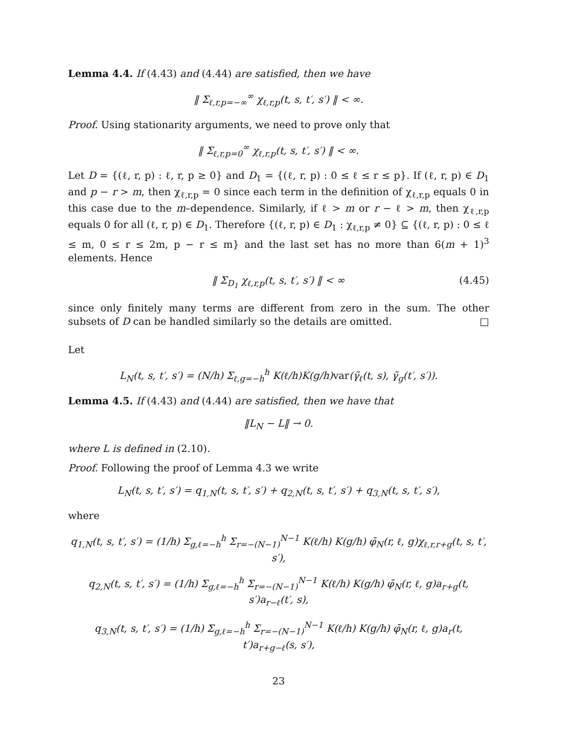Lemma 4.4. If (4.43) and (4.44) are satisfied, then we have
‖ Σ<sub>ℓ,r,p=−∞</sub><sup>∞</sup> χ<sub>ℓ,r,p</sub>(t, s, t′, s′) ‖ < ∞.
Proof. Using stationarity arguments, we need to prove only that
‖ Σ<sub>ℓ,r,p=0</sub><sup>∞</sup> χ<sub>ℓ,r,p</sub>(t, s, t′, s′) ‖ < ∞.
Let D = {(ℓ, r, p) : ℓ, r, p ≥ 0} and D<sub>1</sub> = {(ℓ, r, p) : 0 ≤ ℓ ≤ r ≤ p}. If (ℓ, r, p) ∈ D<sub>1</sub> and p − r > m, then χ<sub>ℓ,r,p</sub> = 0 since each term in the definition of χ<sub>ℓ,r,p</sub> equals 0 in this case due to the m–dependence. Similarly, if ℓ > m or r − ℓ > m, then χ<sub>ℓ,r,p</sub> equals 0 for all (ℓ, r, p) ∈ D<sub>1</sub>. Therefore {(ℓ, r, p) ∈ D<sub>1</sub> : χ<sub>ℓ,r,p</sub> ≠ 0} ⊆ {(ℓ, r, p) : 0 ≤ ℓ ≤ m, 0 ≤ r ≤ 2m, p − r ≤ m} and the last set has no more than 6(m + 1)<sup>3</sup> elements. Hence
‖ Σ<sub>D<sub>1</sub></sub> χ<sub>ℓ,r,p</sub>(t, s, t′, s′) ‖ < ∞ (4.45)
since only finitely many terms are different from zero in the sum. The other subsets of D can be handled similarly so the details are omitted. □
Let
L<sub>N</sub>(t, s, t′, s′) = (N/h) Σ<sub>ℓ,g=−h</sub><sup>h</sup> K(ℓ/h)K(g/h)var(γ̃<sub>ℓ</sub>(t, s), γ̃<sub>g</sub>(t′, s′)).
Lemma 4.5. If (4.43) and (4.44) are satisfied, then we have that
‖L<sub>N</sub> − L‖ → 0.
where L is defined in (2.10).
Proof. Following the proof of Lemma 4.3 we write
L<sub>N</sub>(t, s, t′, s′) = q<sub>1,N</sub>(t, s, t′, s′) + q<sub>2,N</sub>(t, s, t′, s′) + q<sub>3,N</sub>(t, s, t′, s′),
where
q<sub>1,N</sub>(t, s, t′, s′) = (1/h) Σ<sub>g,ℓ=−h</sub><sup>h</sup> Σ<sub>r=−(N−1)</sub><sup>N−1</sup> K(ℓ/h) K(g/h) φ̄<sub>N</sub>(r, ℓ, g)χ<sub>ℓ,r,r+g</sub>(t, s, t′, s′),
q<sub>2,N</sub>(t, s, t′, s′) = (1/h) Σ<sub>g,ℓ=−h</sub><sup>h</sup> Σ<sub>r=−(N−1)</sub><sup>N−1</sup> K(ℓ/h) K(g/h) φ̄<sub>N</sub>(r, ℓ, g)a<sub>r+g</sub>(t, s′)a<sub>r−ℓ</sub>(t′, s),
q<sub>3,N</sub>(t, s, t′, s′) = (1/h) Σ<sub>g,ℓ=−h</sub><sup>h</sup> Σ<sub>r=−(N−1)</sub><sup>N−1</sup> K(ℓ/h) K(g/h) φ̄<sub>N</sub>(r, ℓ, g)a<sub>r</sub>(t, t′)a<sub>r+g−ℓ</sub>(s, s′),
23